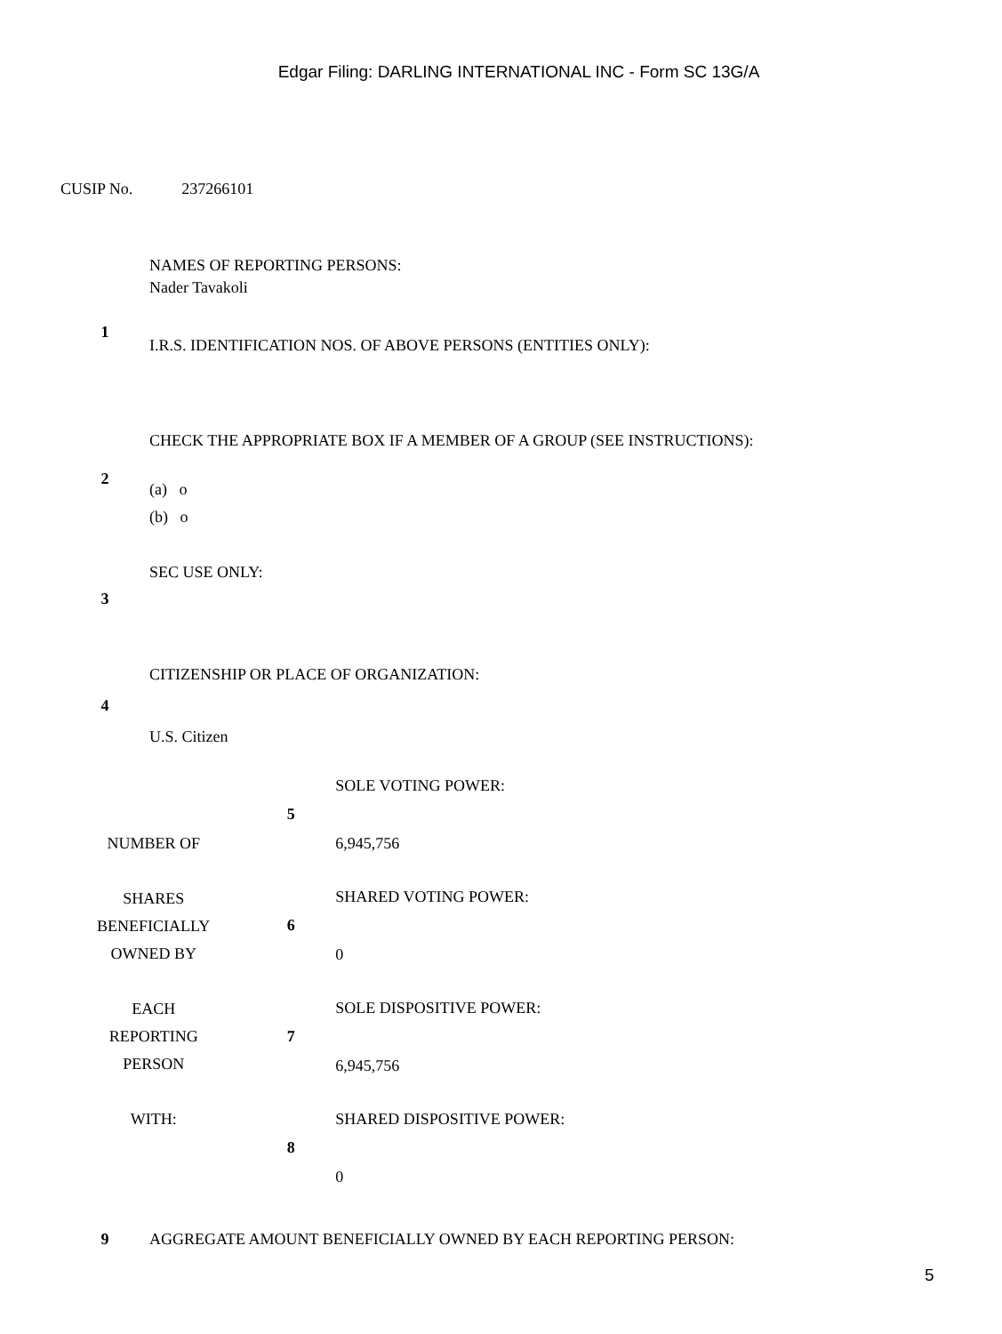Edgar Filing: DARLING INTERNATIONAL INC - Form SC 13G/A
CUSIP No. 237266101
| 1 | NAMES OF REPORTING PERSONS: Nader Tavakoli I.R.S. IDENTIFICATION NOS. OF ABOVE PERSONS (ENTITIES ONLY): | | |
| 2 | CHECK THE APPROPRIATE BOX IF A MEMBER OF A GROUP (SEE INSTRUCTIONS): (a) o (b) o | | |
| 3 | SEC USE ONLY: | | |
| 4 | CITIZENSHIP OR PLACE OF ORGANIZATION: U.S. Citizen | | |
| NUMBER OF SHARES BENEFICIALLY OWNED BY EACH REPORTING PERSON WITH: | | 5 | SOLE VOTING POWER: 6,945,756 |
| | | 6 | SHARED VOTING POWER: 0 |
| | | 7 | SOLE DISPOSITIVE POWER: 6,945,756 |
| | | 8 | SHARED DISPOSITIVE POWER: 0 |
| 9 | AGGREGATE AMOUNT BENEFICIALLY OWNED BY EACH REPORTING PERSON: | | |
5